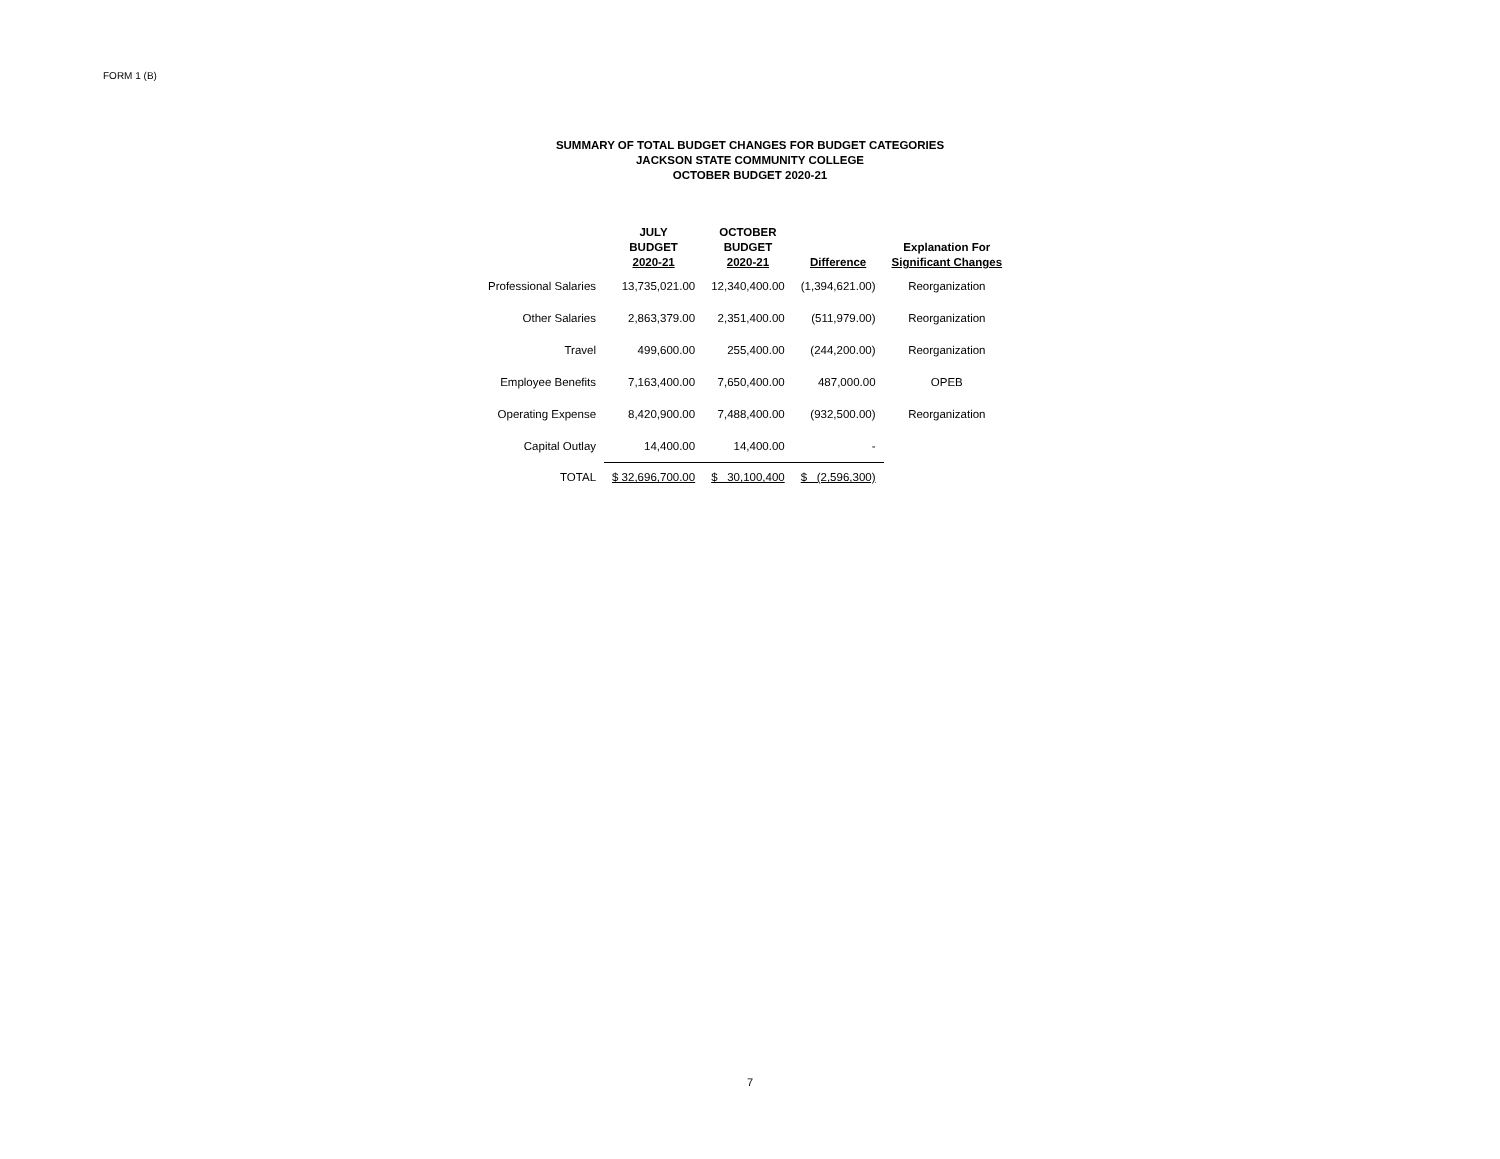FORM 1 (B)
SUMMARY OF TOTAL BUDGET CHANGES FOR BUDGET CATEGORIES
JACKSON STATE COMMUNITY COLLEGE
OCTOBER BUDGET 2020-21
| | JULY BUDGET 2020-21 | OCTOBER BUDGET 2020-21 | Difference | Explanation For Significant Changes |
| --- | --- | --- | --- | --- |
| Professional Salaries | 13,735,021.00 | 12,340,400.00 | (1,394,621.00) | Reorganization |
| Other Salaries | 2,863,379.00 | 2,351,400.00 | (511,979.00) | Reorganization |
| Travel | 499,600.00 | 255,400.00 | (244,200.00) | Reorganization |
| Employee Benefits | 7,163,400.00 | 7,650,400.00 | 487,000.00 | OPEB |
| Operating Expense | 8,420,900.00 | 7,488,400.00 | (932,500.00) | Reorganization |
| Capital Outlay | 14,400.00 | 14,400.00 | - | |
| TOTAL | $ 32,696,700.00 | $ 30,100,400 | $ (2,596,300) | |
7